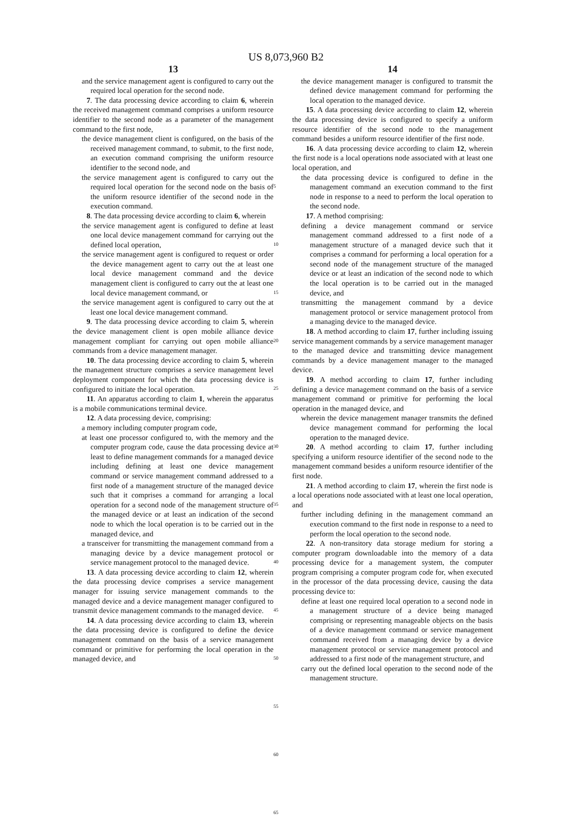US 8,073,960 B2
13
and the service management agent is configured to carry out the required local operation for the second node.
7. The data processing device according to claim 6, wherein the received management command comprises a uniform resource identifier to the second node as a parameter of the management command to the first node,
the device management client is configured, on the basis of the received management command, to submit, to the first node, an execution command comprising the uniform resource identifier to the second node, and
the service management agent is configured to carry out the required local operation for the second node on the basis of the uniform resource identifier of the second node in the execution command.
8. The data processing device according to claim 6, wherein
the service management agent is configured to define at least one local device management command for carrying out the defined local operation,
the service management agent is configured to request or order the device management agent to carry out the at least one local device management command and the device management client is configured to carry out the at least one local device management command, or
the service management agent is configured to carry out the at least one local device management command.
9. The data processing device according to claim 5, wherein the device management client is open mobile alliance device management compliant for carrying out open mobile alliance commands from a device management manager.
10. The data processing device according to claim 5, wherein the management structure comprises a service management level deployment component for which the data processing device is configured to initiate the local operation.
11. An apparatus according to claim 1, wherein the apparatus is a mobile communications terminal device.
12. A data processing device, comprising:
a memory including computer program code,
at least one processor configured to, with the memory and the computer program code, cause the data processing device at least to define management commands for a managed device including defining at least one device management command or service management command addressed to a first node of a management structure of the managed device such that it comprises a command for arranging a local operation for a second node of the management structure of the managed device or at least an indication of the second node to which the local operation is to be carried out in the managed device, and
a transceiver for transmitting the management command from a managing device by a device management protocol or service management protocol to the managed device.
13. A data processing device according to claim 12, wherein the data processing device comprises a service management manager for issuing service management commands to the managed device and a device management manager configured to transmit device management commands to the managed device.
14. A data processing device according to claim 13, wherein the data processing device is configured to define the device management command on the basis of a service management command or primitive for performing the local operation in the managed device, and
5
10
15
20
25
30
35
40
45
50
55
60
65
14
the device management manager is configured to transmit the defined device management command for performing the local operation to the managed device.
15. A data processing device according to claim 12, wherein the data processing device is configured to specify a uniform resource identifier of the second node to the management command besides a uniform resource identifier of the first node.
16. A data processing device according to claim 12, wherein the first node is a local operations node associated with at least one local operation, and
the data processing device is configured to define in the management command an execution command to the first node in response to a need to perform the local operation to the second node.
17. A method comprising:
defining a device management command or service management command addressed to a first node of a management structure of a managed device such that it comprises a command for performing a local operation for a second node of the management structure of the managed device or at least an indication of the second node to which the local operation is to be carried out in the managed device, and
transmitting the management command by a device management protocol or service management protocol from a managing device to the managed device.
18. A method according to claim 17, further including issuing service management commands by a service management manager to the managed device and transmitting device management commands by a device management manager to the managed device.
19. A method according to claim 17, further including defining a device management command on the basis of a service management command or primitive for performing the local operation in the managed device, and
wherein the device management manager transmits the defined device management command for performing the local operation to the managed device.
20. A method according to claim 17, further including specifying a uniform resource identifier of the second node to the management command besides a uniform resource identifier of the first node.
21. A method according to claim 17, wherein the first node is a local operations node associated with at least one local operation, and
further including defining in the management command an execution command to the first node in response to a need to perform the local operation to the second node.
22. A non-transitory data storage medium for storing a computer program downloadable into the memory of a data processing device for a management system, the computer program comprising a computer program code for, when executed in the processor of the data processing device, causing the data processing device to:
define at least one required local operation to a second node in a management structure of a device being managed comprising or representing manageable objects on the basis of a device management command or service management command received from a managing device by a device management protocol or service management protocol and addressed to a first node of the management structure, and
carry out the defined local operation to the second node of the management structure.